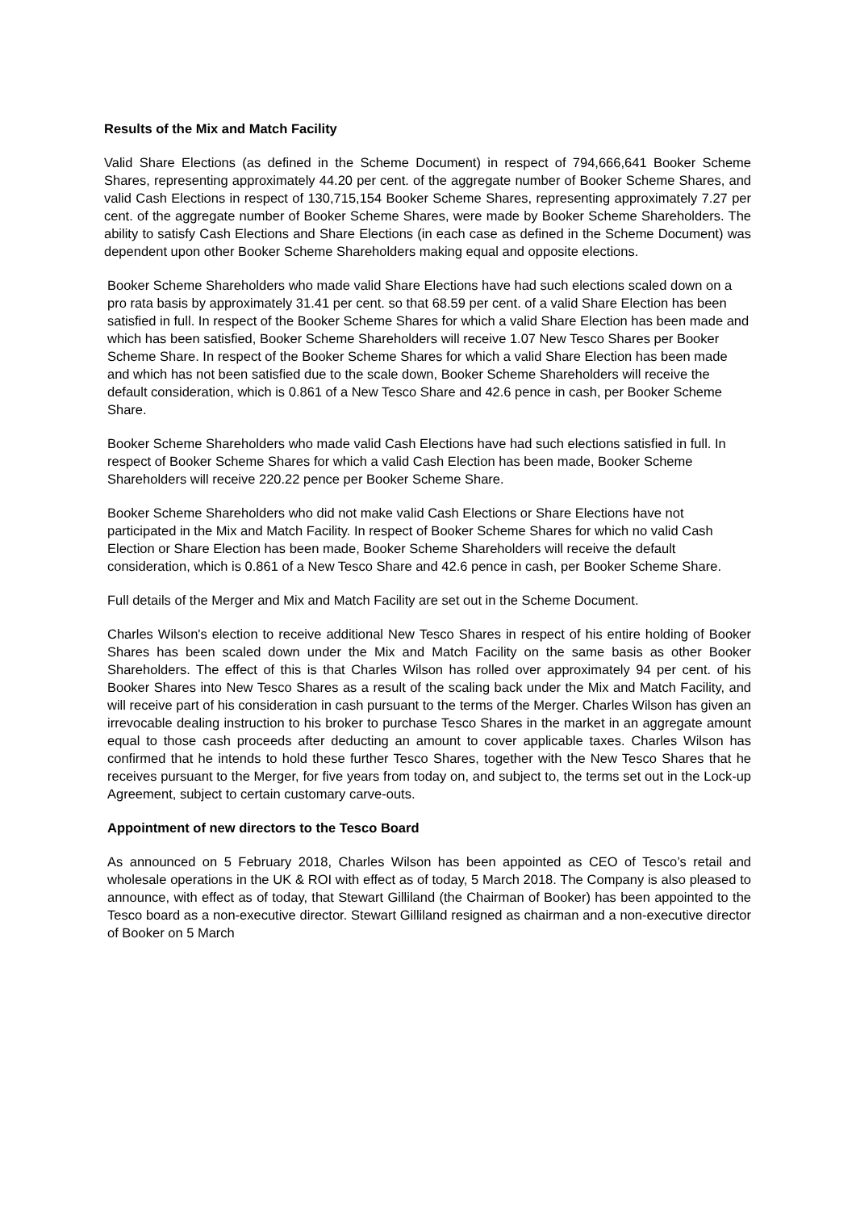Results of the Mix and Match Facility
Valid Share Elections (as defined in the Scheme Document) in respect of 794,666,641 Booker Scheme Shares, representing approximately 44.20 per cent. of the aggregate number of Booker Scheme Shares, and valid Cash Elections in respect of 130,715,154 Booker Scheme Shares, representing approximately 7.27 per cent. of the aggregate number of Booker Scheme Shares, were made by Booker Scheme Shareholders. The ability to satisfy Cash Elections and Share Elections (in each case as defined in the Scheme Document) was dependent upon other Booker Scheme Shareholders making equal and opposite elections.
Booker Scheme Shareholders who made valid Share Elections have had such elections scaled down on a pro rata basis by approximately 31.41 per cent. so that 68.59 per cent. of a valid Share Election has been satisfied in full. In respect of the Booker Scheme Shares for which a valid Share Election has been made and which has been satisfied, Booker Scheme Shareholders will receive 1.07 New Tesco Shares per Booker Scheme Share. In respect of the Booker Scheme Shares for which a valid Share Election has been made and which has not been satisfied due to the scale down, Booker Scheme Shareholders will receive the default consideration, which is 0.861 of a New Tesco Share and 42.6 pence in cash, per Booker Scheme Share.
Booker Scheme Shareholders who made valid Cash Elections have had such elections satisfied in full. In respect of Booker Scheme Shares for which a valid Cash Election has been made, Booker Scheme Shareholders will receive 220.22 pence per Booker Scheme Share.
Booker Scheme Shareholders who did not make valid Cash Elections or Share Elections have not participated in the Mix and Match Facility. In respect of Booker Scheme Shares for which no valid Cash Election or Share Election has been made, Booker Scheme Shareholders will receive the default consideration, which is 0.861 of a New Tesco Share and 42.6 pence in cash, per Booker Scheme Share.
Full details of the Merger and Mix and Match Facility are set out in the Scheme Document.
Charles Wilson's election to receive additional New Tesco Shares in respect of his entire holding of Booker Shares has been scaled down under the Mix and Match Facility on the same basis as other Booker Shareholders. The effect of this is that Charles Wilson has rolled over approximately 94 per cent. of his Booker Shares into New Tesco Shares as a result of the scaling back under the Mix and Match Facility, and will receive part of his consideration in cash pursuant to the terms of the Merger. Charles Wilson has given an irrevocable dealing instruction to his broker to purchase Tesco Shares in the market in an aggregate amount equal to those cash proceeds after deducting an amount to cover applicable taxes. Charles Wilson has confirmed that he intends to hold these further Tesco Shares, together with the New Tesco Shares that he receives pursuant to the Merger, for five years from today on, and subject to, the terms set out in the Lock-up Agreement, subject to certain customary carve-outs.
Appointment of new directors to the Tesco Board
As announced on 5 February 2018, Charles Wilson has been appointed as CEO of Tesco’s retail and wholesale operations in the UK & ROI with effect as of today, 5 March 2018. The Company is also pleased to announce, with effect as of today, that Stewart Gilliland (the Chairman of Booker) has been appointed to the Tesco board as a non-executive director. Stewart Gilliland resigned as chairman and a non-executive director of Booker on 5 March